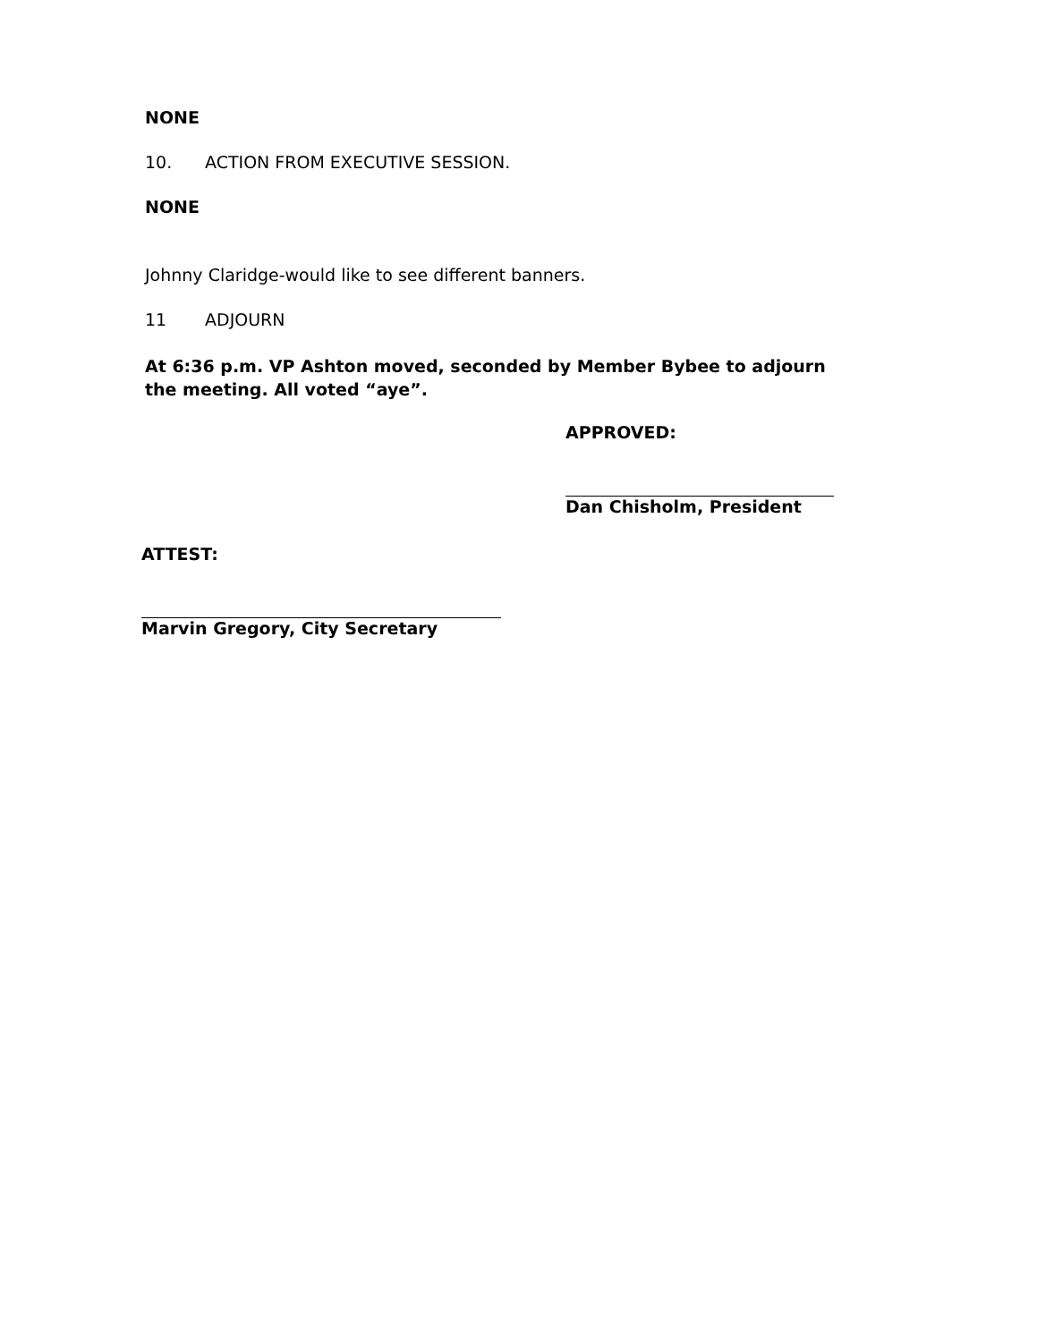NONE
10. ACTION FROM EXECUTIVE SESSION.
NONE
Johnny Claridge-would like to see different banners.
11 ADJOURN
At 6:36 p.m. VP Ashton moved, seconded by Member Bybee to adjourn the meeting. All voted “aye”.
APPROVED:
Dan Chisholm, President
ATTEST:
Marvin Gregory, City Secretary